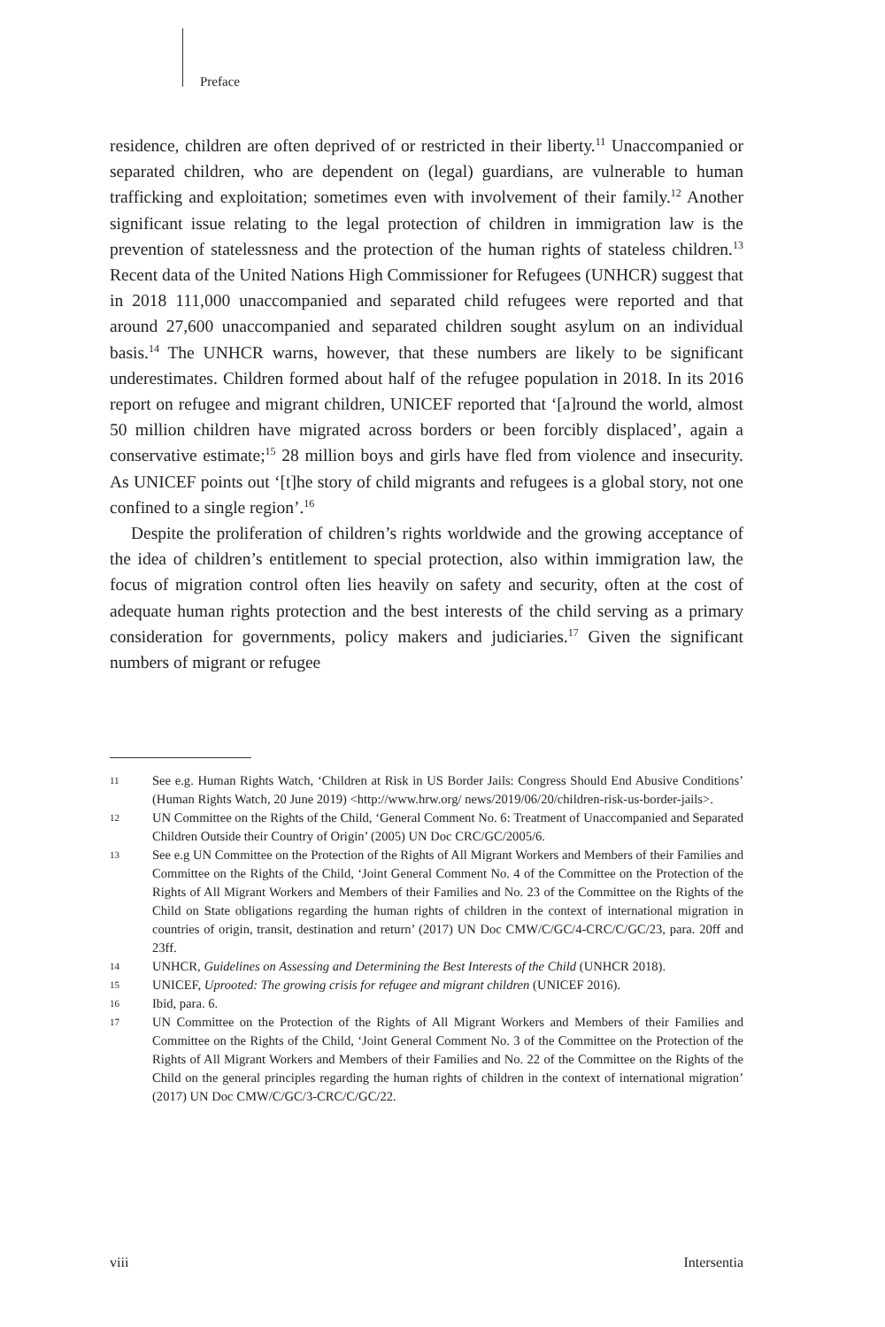Preface
residence, children are often deprived of or restricted in their liberty.<sup>11</sup> Unaccompanied or separated children, who are dependent on (legal) guardians, are vulnerable to human trafficking and exploitation; sometimes even with involvement of their family.<sup>12</sup> Another significant issue relating to the legal protection of children in immigration law is the prevention of statelessness and the protection of the human rights of stateless children.<sup>13</sup> Recent data of the United Nations High Commissioner for Refugees (UNHCR) suggest that in 2018 111,000 unaccompanied and separated child refugees were reported and that around 27,600 unaccompanied and separated children sought asylum on an individual basis.<sup>14</sup> The UNHCR warns, however, that these numbers are likely to be significant underestimates. Children formed about half of the refugee population in 2018. In its 2016 report on refugee and migrant children, UNICEF reported that ‘[a]round the world, almost 50 million children have migrated across borders or been forcibly displaced’, again a conservative estimate;<sup>15</sup> 28 million boys and girls have fled from violence and insecurity. As UNICEF points out ‘[t]he story of child migrants and refugees is a global story, not one confined to a single region’.<sup>16</sup>
Despite the proliferation of children’s rights worldwide and the growing acceptance of the idea of children’s entitlement to special protection, also within immigration law, the focus of migration control often lies heavily on safety and security, often at the cost of adequate human rights protection and the best interests of the child serving as a primary consideration for governments, policy makers and judiciaries.<sup>17</sup> Given the significant numbers of migrant or refugee
11 See e.g. Human Rights Watch, ‘Children at Risk in US Border Jails: Congress Should End Abusive Conditions’ (Human Rights Watch, 20 June 2019) <http://www.hrw.org/ news/2019/06/20/children-risk-us-border-jails>.
12 UN Committee on the Rights of the Child, ‘General Comment No. 6: Treatment of Unaccompanied and Separated Children Outside their Country of Origin’ (2005) UN Doc CRC/GC/2005/6.
13 See e.g UN Committee on the Protection of the Rights of All Migrant Workers and Members of their Families and Committee on the Rights of the Child, ‘Joint General Comment No. 4 of the Committee on the Protection of the Rights of All Migrant Workers and Members of their Families and No. 23 of the Committee on the Rights of the Child on State obligations regarding the human rights of children in the context of international migration in countries of origin, transit, destination and return’ (2017) UN Doc CMW/C/GC/4-CRC/C/GC/23, para. 20ff and 23ff.
14 UNHCR, Guidelines on Assessing and Determining the Best Interests of the Child (UNHCR 2018).
15 UNICEF, Uprooted: The growing crisis for refugee and migrant children (UNICEF 2016).
16 Ibid, para. 6.
17 UN Committee on the Protection of the Rights of All Migrant Workers and Members of their Families and Committee on the Rights of the Child, ‘Joint General Comment No. 3 of the Committee on the Protection of the Rights of All Migrant Workers and Members of their Families and No. 22 of the Committee on the Rights of the Child on the general principles regarding the human rights of children in the context of international migration’ (2017) UN Doc CMW/C/GC/3-CRC/C/GC/22.
viii Intersentia